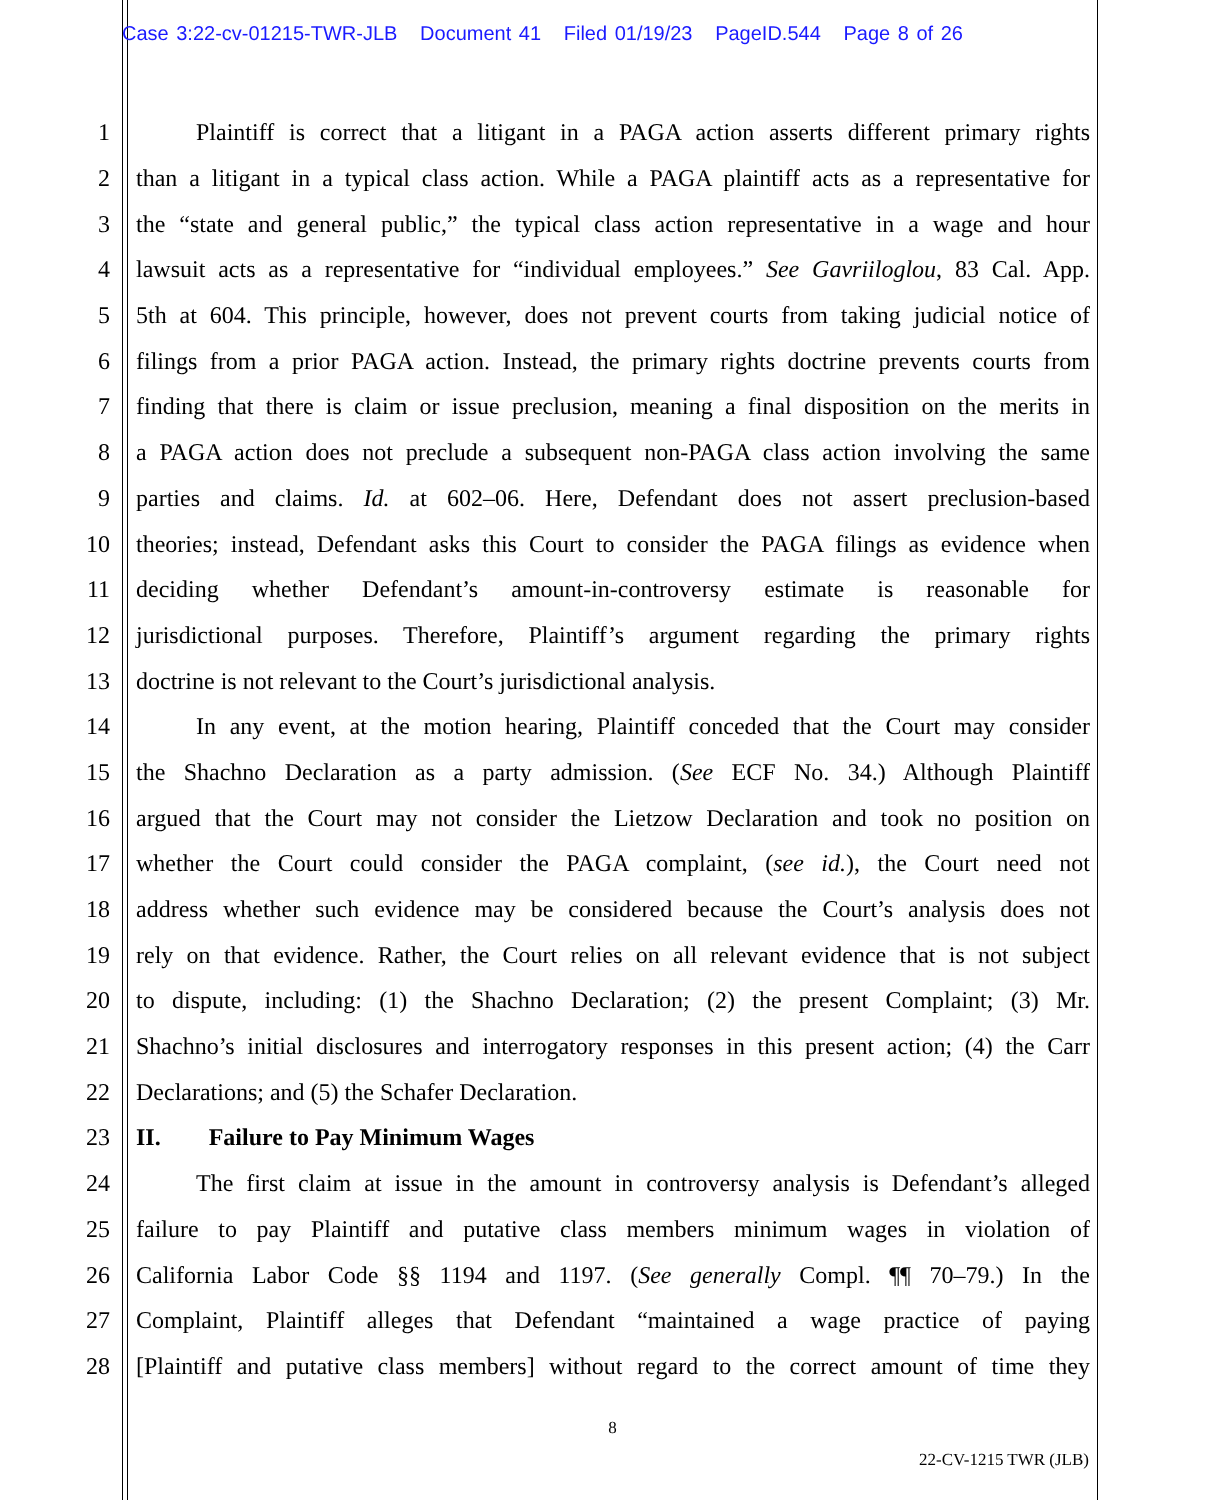Case 3:22-cv-01215-TWR-JLB Document 41 Filed 01/19/23 PageID.544 Page 8 of 26
1   Plaintiff is correct that a litigant in a PAGA action asserts different primary rights
2 than a litigant in a typical class action. While a PAGA plaintiff acts as a representative for
3 the “state and general public,” the typical class action representative in a wage and hour
4 lawsuit acts as a representative for “individual employees.” See Gavriiloglou, 83 Cal. App.
5 5th at 604. This principle, however, does not prevent courts from taking judicial notice of
6 filings from a prior PAGA action. Instead, the primary rights doctrine prevents courts from
7 finding that there is claim or issue preclusion, meaning a final disposition on the merits in
8 a PAGA action does not preclude a subsequent non-PAGA class action involving the same
9 parties and claims. Id. at 602–06. Here, Defendant does not assert preclusion-based
10 theories; instead, Defendant asks this Court to consider the PAGA filings as evidence when
11 deciding whether Defendant’s amount-in-controversy estimate is reasonable for
12 jurisdictional purposes. Therefore, Plaintiff’s argument regarding the primary rights
13 doctrine is not relevant to the Court’s jurisdictional analysis.
14   In any event, at the motion hearing, Plaintiff conceded that the Court may consider
15 the Shachno Declaration as a party admission. (See ECF No. 34.) Although Plaintiff
16 argued that the Court may not consider the Lietzow Declaration and took no position on
17 whether the Court could consider the PAGA complaint, (see id.), the Court need not
18 address whether such evidence may be considered because the Court’s analysis does not
19 rely on that evidence. Rather, the Court relies on all relevant evidence that is not subject
20 to dispute, including: (1) the Shachno Declaration; (2) the present Complaint; (3) Mr.
21 Shachno’s initial disclosures and interrogatory responses in this present action; (4) the Carr
22 Declarations; and (5) the Schafer Declaration.
23 II.  Failure to Pay Minimum Wages
24   The first claim at issue in the amount in controversy analysis is Defendant’s alleged
25 failure to pay Plaintiff and putative class members minimum wages in violation of
26 California Labor Code §§ 1194 and 1197. (See generally Compl. ¶¶ 70–79.) In the
27 Complaint, Plaintiff alleges that Defendant “maintained a wage practice of paying
28 [Plaintiff and putative class members] without regard to the correct amount of time they
8
22-CV-1215 TWR (JLB)